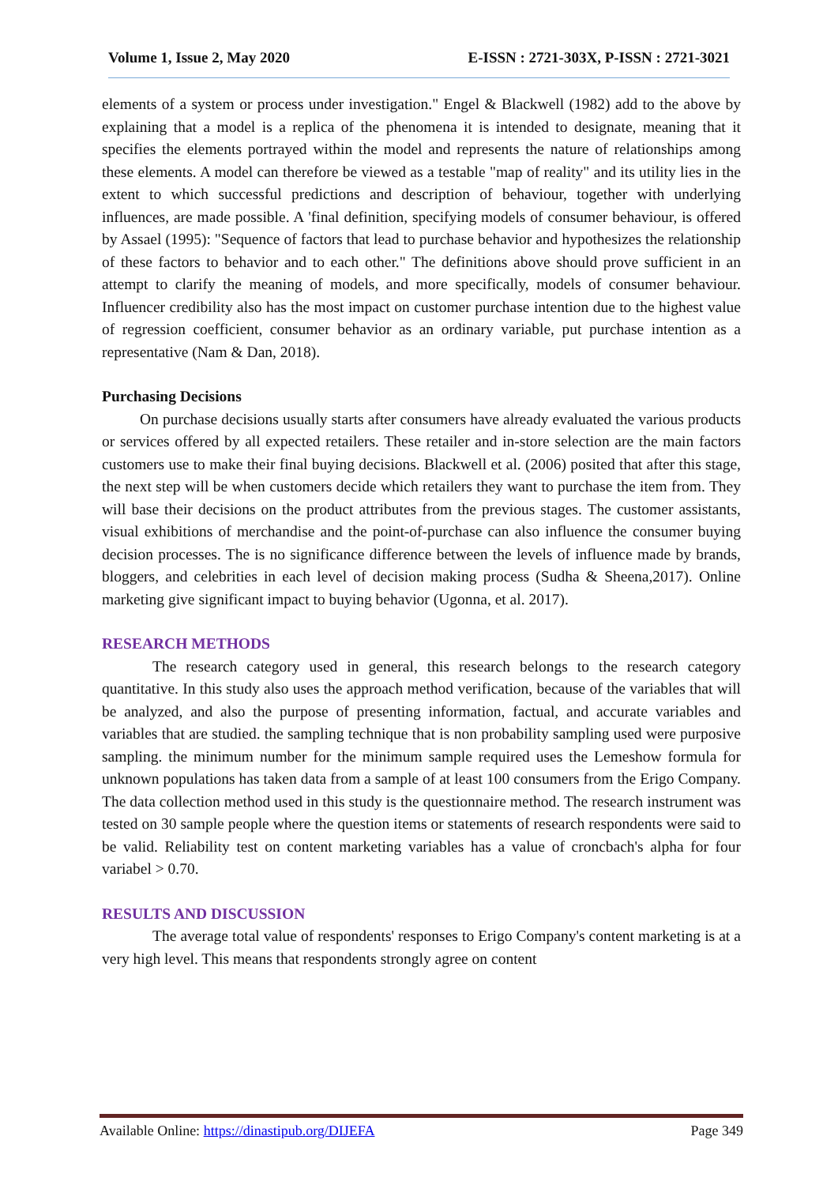Volume 1, Issue 2, May 2020 E-ISSN : 2721-303X, P-ISSN : 2721-3021
elements of a system or process under investigation." Engel & Blackwell (1982) add to the above by explaining that a model is a replica of the phenomena it is intended to designate, meaning that it specifies the elements portrayed within the model and represents the nature of relationships among these elements. A model can therefore be viewed as a testable "map of reality" and its utility lies in the extent to which successful predictions and description of behaviour, together with underlying influences, are made possible. A 'final definition, specifying models of consumer behaviour, is offered by Assael (1995): "Sequence of factors that lead to purchase behavior and hypothesizes the relationship of these factors to behavior and to each other." The definitions above should prove sufficient in an attempt to clarify the meaning of models, and more specifically, models of consumer behaviour. Influencer credibility also has the most impact on customer purchase intention due to the highest value of regression coefficient, consumer behavior as an ordinary variable, put purchase intention as a representative (Nam & Dan, 2018).
Purchasing Decisions
On purchase decisions usually starts after consumers have already evaluated the various products or services offered by all expected retailers. These retailer and in-store selection are the main factors customers use to make their final buying decisions. Blackwell et al. (2006) posited that after this stage, the next step will be when customers decide which retailers they want to purchase the item from. They will base their decisions on the product attributes from the previous stages. The customer assistants, visual exhibitions of merchandise and the point-of-purchase can also influence the consumer buying decision processes. The is no significance difference between the levels of influence made by brands, bloggers, and celebrities in each level of decision making process (Sudha & Sheena,2017). Online marketing give significant impact to buying behavior (Ugonna, et al. 2017).
RESEARCH METHODS
The research category used in general, this research belongs to the research category quantitative. In this study also uses the approach method verification, because of the variables that will be analyzed, and also the purpose of presenting information, factual, and accurate variables and variables that are studied. the sampling technique that is non probability sampling used were purposive sampling. the minimum number for the minimum sample required uses the Lemeshow formula for unknown populations has taken data from a sample of at least 100 consumers from the Erigo Company. The data collection method used in this study is the questionnaire method. The research instrument was tested on 30 sample people where the question items or statements of research respondents were said to be valid. Reliability test on content marketing variables has a value of croncbach's alpha for four variabel > 0.70.
RESULTS AND DISCUSSION
The average total value of respondents' responses to Erigo Company's content marketing is at a very high level. This means that respondents strongly agree on content
Available Online: https://dinastipub.org/DIJEFA Page 349